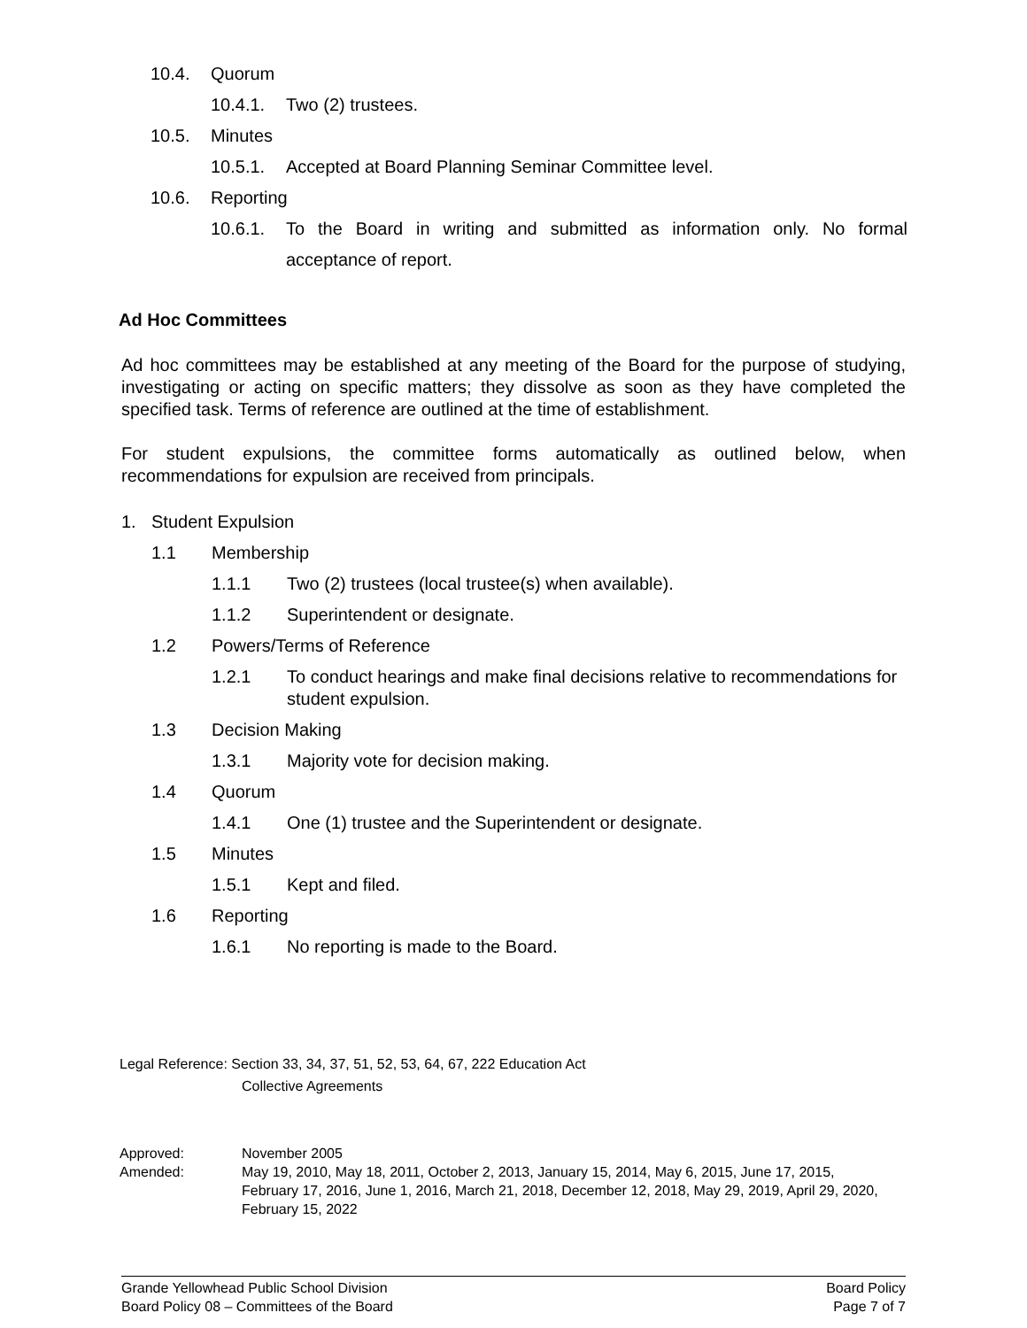10.4. Quorum
10.4.1. Two (2) trustees.
10.5. Minutes
10.5.1. Accepted at Board Planning Seminar Committee level.
10.6. Reporting
10.6.1. To the Board in writing and submitted as information only. No formal acceptance of report.
Ad Hoc Committees
Ad hoc committees may be established at any meeting of the Board for the purpose of studying, investigating or acting on specific matters; they dissolve as soon as they have completed the specified task. Terms of reference are outlined at the time of establishment.
For student expulsions, the committee forms automatically as outlined below, when recommendations for expulsion are received from principals.
1. Student Expulsion
1.1 Membership
1.1.1 Two (2) trustees (local trustee(s) when available).
1.1.2 Superintendent or designate.
1.2 Powers/Terms of Reference
1.2.1 To conduct hearings and make final decisions relative to recommendations for student expulsion.
1.3 Decision Making
1.3.1 Majority vote for decision making.
1.4 Quorum
1.4.1 One (1) trustee and the Superintendent or designate.
1.5 Minutes
1.5.1 Kept and filed.
1.6 Reporting
1.6.1 No reporting is made to the Board.
Legal Reference: Section 33, 34, 37, 51, 52, 53, 64, 67, 222 Education Act
Collective Agreements
Approved: November 2005
Amended: May 19, 2010, May 18, 2011, October 2, 2013, January 15, 2014, May 6, 2015, June 17, 2015, February 17, 2016, June 1, 2016, March 21, 2018, December 12, 2018, May 29, 2019, April 29, 2020, February 15, 2022
Grande Yellowhead Public School Division Board Policy
Board Policy 08 – Committees of the Board Page 7 of 7